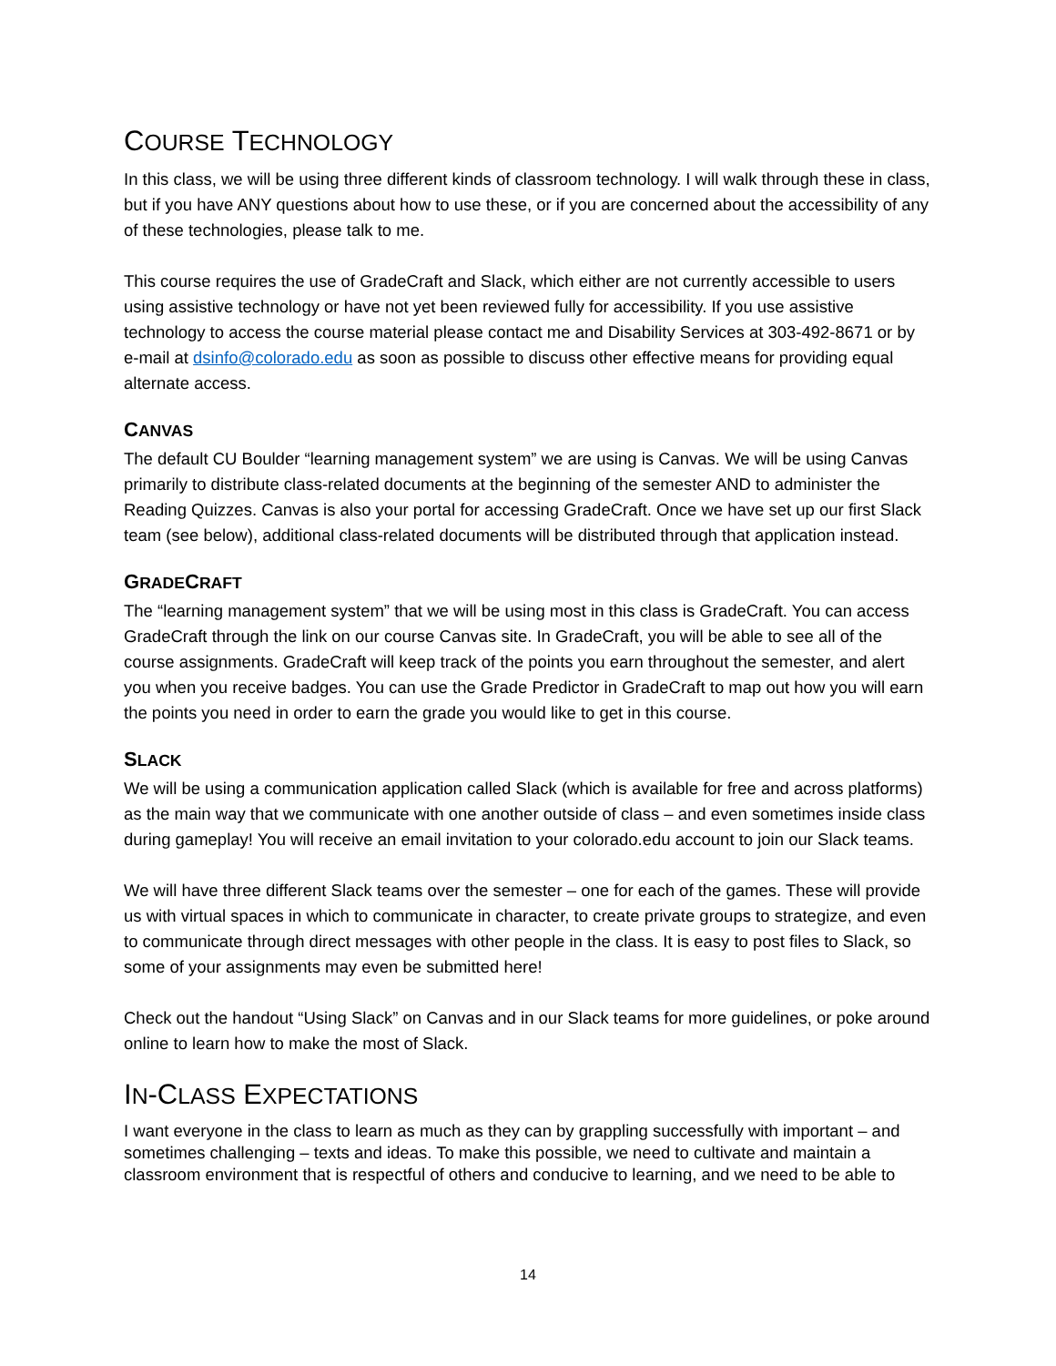COURSE TECHNOLOGY
In this class, we will be using three different kinds of classroom technology. I will walk through these in class, but if you have ANY questions about how to use these, or if you are concerned about the accessibility of any of these technologies, please talk to me.
This course requires the use of GradeCraft and Slack, which either are not currently accessible to users using assistive technology or have not yet been reviewed fully for accessibility. If you use assistive technology to access the course material please contact me and Disability Services at 303-492-8671 or by e-mail at dsinfo@colorado.edu as soon as possible to discuss other effective means for providing equal alternate access.
CANVAS
The default CU Boulder “learning management system” we are using is Canvas. We will be using Canvas primarily to distribute class-related documents at the beginning of the semester AND to administer the Reading Quizzes. Canvas is also your portal for accessing GradeCraft. Once we have set up our first Slack team (see below), additional class-related documents will be distributed through that application instead.
GRADECRAFT
The “learning management system” that we will be using most in this class is GradeCraft. You can access GradeCraft through the link on our course Canvas site. In GradeCraft, you will be able to see all of the course assignments. GradeCraft will keep track of the points you earn throughout the semester, and alert you when you receive badges. You can use the Grade Predictor in GradeCraft to map out how you will earn the points you need in order to earn the grade you would like to get in this course.
SLACK
We will be using a communication application called Slack (which is available for free and across platforms) as the main way that we communicate with one another outside of class – and even sometimes inside class during gameplay! You will receive an email invitation to your colorado.edu account to join our Slack teams.
We will have three different Slack teams over the semester – one for each of the games. These will provide us with virtual spaces in which to communicate in character, to create private groups to strategize, and even to communicate through direct messages with other people in the class. It is easy to post files to Slack, so some of your assignments may even be submitted here!
Check out the handout “Using Slack” on Canvas and in our Slack teams for more guidelines, or poke around online to learn how to make the most of Slack.
IN-CLASS EXPECTATIONS
I want everyone in the class to learn as much as they can by grappling successfully with important – and sometimes challenging – texts and ideas. To make this possible, we need to cultivate and maintain a classroom environment that is respectful of others and conducive to learning, and we need to be able to
14